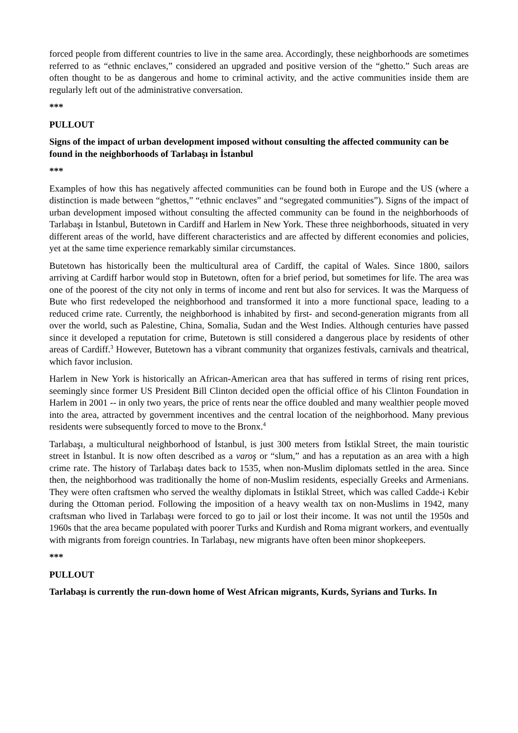forced people from different countries to live in the same area. Accordingly, these neighborhoods are sometimes referred to as “ethnic enclaves,” considered an upgraded and positive version of the “ghetto.” Such areas are often thought to be as dangerous and home to criminal activity, and the active communities inside them are regularly left out of the administrative conversation.
***
PULLOUT
Signs of the impact of urban development imposed without consulting the affected community can be found in the neighborhoods of Tarlabaşı in İstanbul
***
Examples of how this has negatively affected communities can be found both in Europe and the US (where a distinction is made between “ghettos,” “ethnic enclaves” and “segregated communities”). Signs of the impact of urban development imposed without consulting the affected community can be found in the neighborhoods of Tarlabaşı in İstanbul, Butetown in Cardiff and Harlem in New York. These three neighborhoods, situated in very different areas of the world, have different characteristics and are affected by different economies and policies, yet at the same time experience remarkably similar circumstances.
Butetown has historically been the multicultural area of Cardiff, the capital of Wales. Since 1800, sailors arriving at Cardiff harbor would stop in Butetown, often for a brief period, but sometimes for life. The area was one of the poorest of the city not only in terms of income and rent but also for services. It was the Marquess of Bute who first redeveloped the neighborhood and transformed it into a more functional space, leading to a reduced crime rate. Currently, the neighborhood is inhabited by first- and second-generation migrants from all over the world, such as Palestine, China, Somalia, Sudan and the West Indies. Although centuries have passed since it developed a reputation for crime, Butetown is still considered a dangerous place by residents of other areas of Cardiff.<sup>3</sup> However, Butetown has a vibrant community that organizes festivals, carnivals and theatrical, which favor inclusion.
Harlem in New York is historically an African-American area that has suffered in terms of rising rent prices, seemingly since former US President Bill Clinton decided open the official office of his Clinton Foundation in Harlem in 2001 -- in only two years, the price of rents near the office doubled and many wealthier people moved into the area, attracted by government incentives and the central location of the neighborhood. Many previous residents were subsequently forced to move to the Bronx.<sup>4</sup>
Tarlabaşı, a multicultural neighborhood of İstanbul, is just 300 meters from İstiklal Street, the main touristic street in İstanbul. It is now often described as a varoş or “slum,” and has a reputation as an area with a high crime rate. The history of Tarlabaşı dates back to 1535, when non-Muslim diplomats settled in the area. Since then, the neighborhood was traditionally the home of non-Muslim residents, especially Greeks and Armenians. They were often craftsmen who served the wealthy diplomats in İstiklal Street, which was called Cadde-i Kebir during the Ottoman period. Following the imposition of a heavy wealth tax on non-Muslims in 1942, many craftsman who lived in Tarlabaşı were forced to go to jail or lost their income. It was not until the 1950s and 1960s that the area became populated with poorer Turks and Kurdish and Roma migrant workers, and eventually with migrants from foreign countries. In Tarlabaşı, new migrants have often been minor shopkeepers.
***
PULLOUT
Tarlabaşı is currently the run-down home of West African migrants, Kurds, Syrians and Turks. In